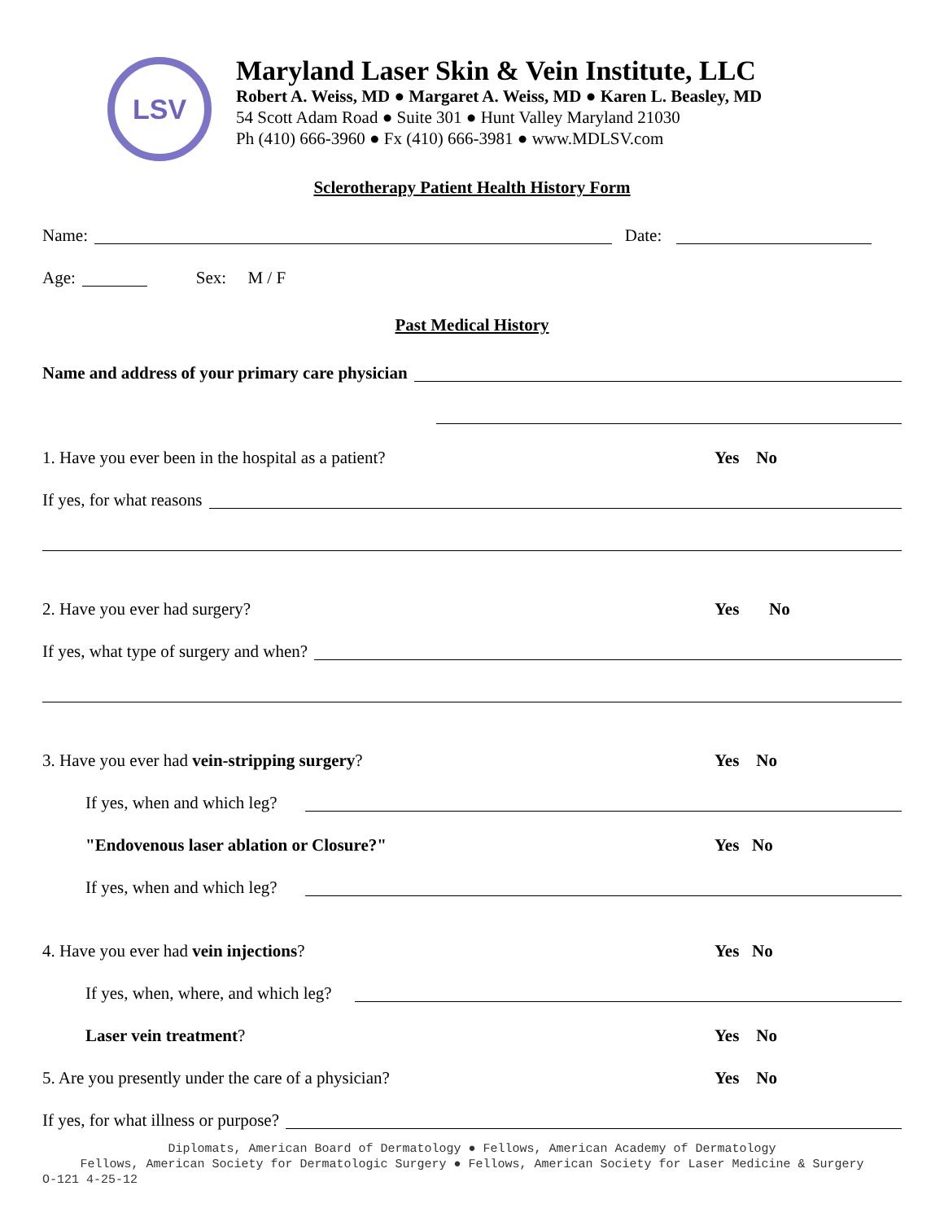LSV
Maryland Laser Skin & Vein Institute, LLC
Robert A. Weiss, MD ● Margaret A. Weiss, MD ● Karen L. Beasley, MD
54 Scott Adam Road ● Suite 301 ● Hunt Valley Maryland 21030
Ph (410) 666-3960 ● Fx (410) 666-3981 ● www.MDLSV.com
Sclerotherapy Patient Health History Form
Name: Date:
Age: Sex: M / F
Past Medical History
Name and address of your primary care physician
1. Have you ever been in the hospital as a patient? Yes No
If yes, for what reasons
2. Have you ever had surgery? Yes No
If yes, what type of surgery and when?
3. Have you ever had vein-stripping surgery? Yes No
If yes, when and which leg?
"Endovenous laser ablation or Closure?" Yes No
If yes, when and which leg?
4. Have you ever had vein injections? Yes No
If yes, when, where, and which leg?
Laser vein treatment? Yes No
5. Are you presently under the care of a physician? Yes No
If yes, for what illness or purpose?
Diplomats, American Board of Dermatology ● Fellows, American Academy of Dermatology
Fellows, American Society for Dermatologic Surgery ● Fellows, American Society for Laser Medicine & Surgery
O-121 4-25-12